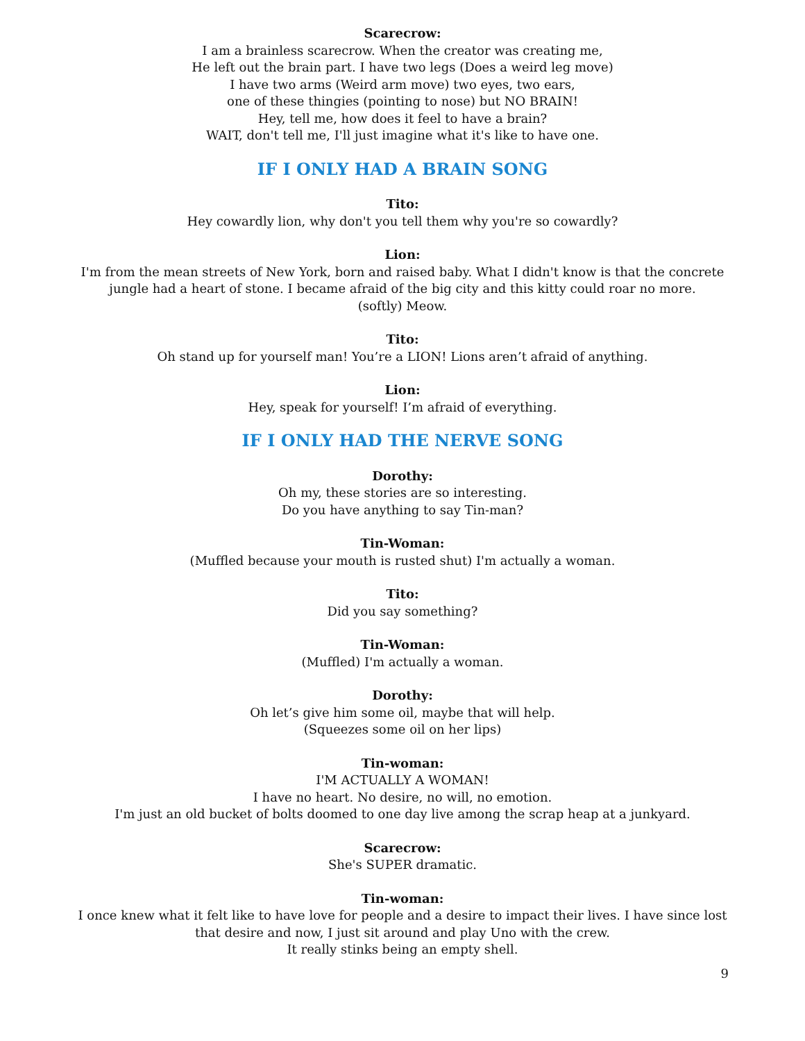Scarecrow:
I am a brainless scarecrow. When the creator was creating me,
He left out the brain part. I have two legs (Does a weird leg move)
I have two arms (Weird arm move) two eyes, two ears,
one of these thingies (pointing to nose) but NO BRAIN!
Hey, tell me, how does it feel to have a brain?
WAIT, don't tell me, I'll just imagine what it's like to have one.
IF I ONLY HAD A BRAIN SONG
Tito:
Hey cowardly lion, why don't you tell them why you're so cowardly?
Lion:
I'm from the mean streets of New York, born and raised baby. What I didn't know is that the concrete jungle had a heart of stone. I became afraid of the big city and this kitty could roar no more.
(softly) Meow.
Tito:
Oh stand up for yourself man! You’re a LION! Lions aren’t afraid of anything.
Lion:
Hey, speak for yourself! I’m afraid of everything.
IF I ONLY HAD THE NERVE SONG
Dorothy:
Oh my, these stories are so interesting.
Do you have anything to say Tin-man?
Tin-Woman:
(Muffled because your mouth is rusted shut) I'm actually a woman.
Tito:
Did you say something?
Tin-Woman:
(Muffled) I'm actually a woman.
Dorothy:
Oh let’s give him some oil, maybe that will help.
(Squeezes some oil on her lips)
Tin-woman:
I'M ACTUALLY A WOMAN!
I have no heart. No desire, no will, no emotion.
I'm just an old bucket of bolts doomed to one day live among the scrap heap at a junkyard.
Scarecrow:
She's SUPER dramatic.
Tin-woman:
I once knew what it felt like to have love for people and a desire to impact their lives. I have since lost that desire and now, I just sit around and play Uno with the crew.
It really stinks being an empty shell.
9